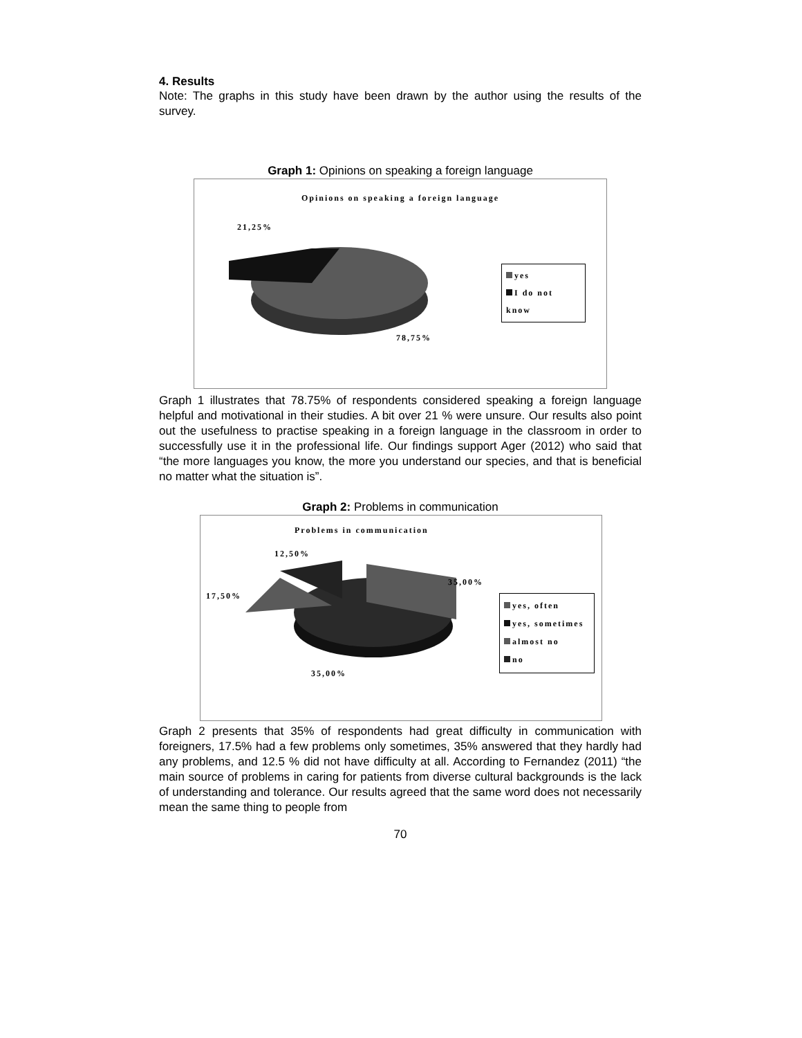4. Results
Note: The graphs in this study have been drawn by the author using the results of the survey.
Graph 1: Opinions on speaking a foreign language
Opinions on speaking a foreign language
21,25%
78,75%
yes
I do not know
Graph 1 illustrates that 78.75% of respondents considered speaking a foreign language helpful and motivational in their studies. A bit over 21 % were unsure. Our results also point out the usefulness to practise speaking in a foreign language in the classroom in order to successfully use it in the professional life. Our findings support Ager (2012) who said that “the more languages you know, the more you understand our species, and that is beneficial no matter what the situation is”.
Graph 2: Problems in communication
Problems in communication
12,50%
35,00%
17,50%
35,00%
yes, often
yes, sometimes
almost no
no
Graph 2 presents that 35% of respondents had great difficulty in communication with foreigners, 17.5% had a few problems only sometimes, 35% answered that they hardly had any problems, and 12.5 % did not have difficulty at all. According to Fernandez (2011) “the main source of problems in caring for patients from diverse cultural backgrounds is the lack of understanding and tolerance. Our results agreed that the same word does not necessarily mean the same thing to people from
70